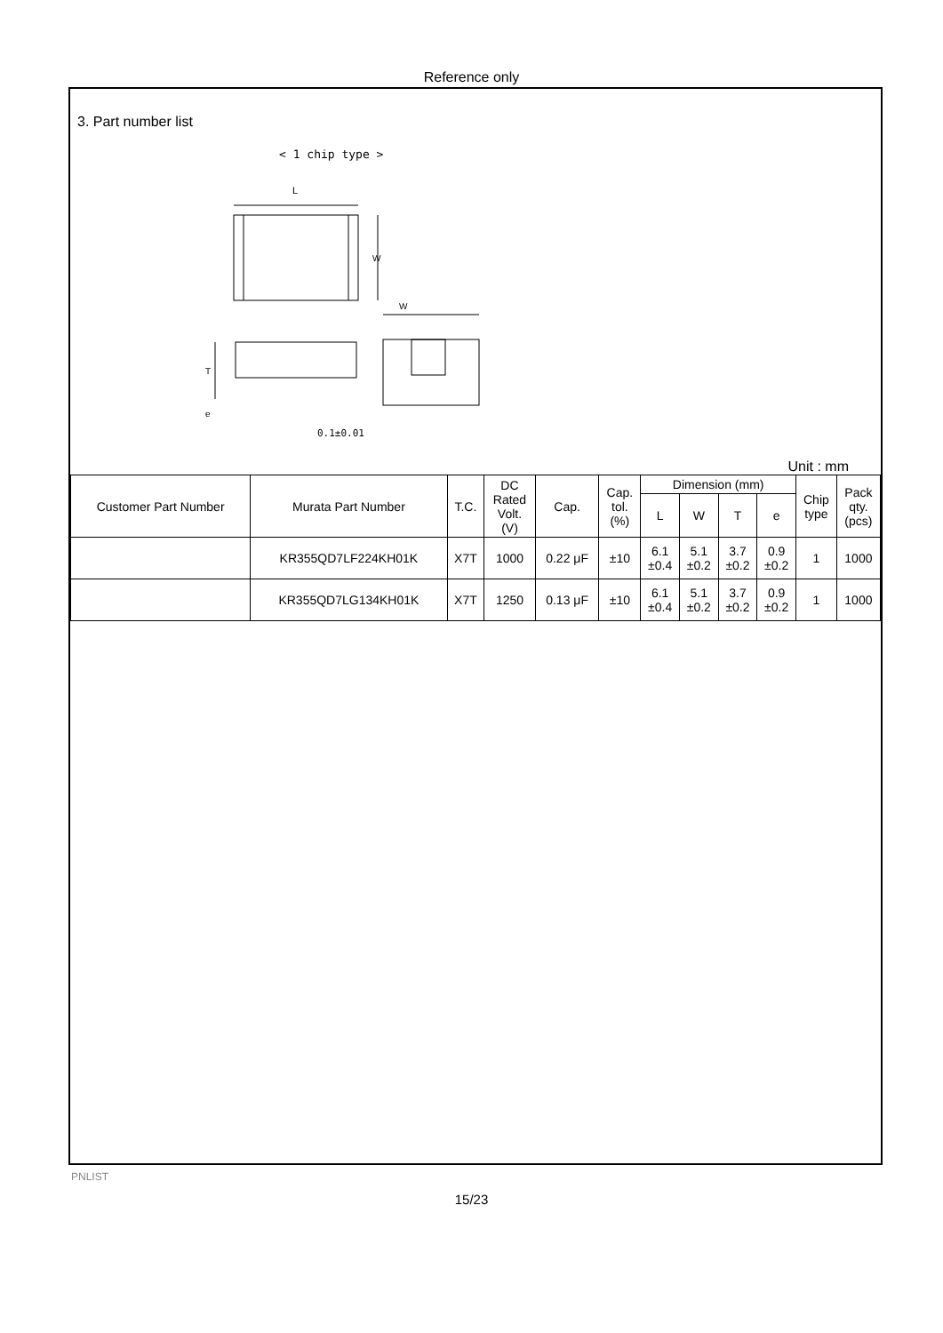Reference only
3. Part number list
< 1 chip type >
L
W
T
e
W
0.1±0.01
Unit : mm
| Customer Part Number | Murata Part Number | T.C. | DC Rated Volt. (V) | Cap. | Cap. tol. (%) | Dimension (mm) | | | | Chip type | Pack qty. (pcs) |
| --- | --- | --- | --- | --- | --- | --- | --- | --- | --- | --- | --- |
| | | | | | | L | W | T | e | | |
| | KR355QD7LF224KH01K | X7T | 1000 | 0.22 μF | ±10 | 6.1 ±0.4 | 5.1 ±0.2 | 3.7 ±0.2 | 0.9 ±0.2 | 1 | 1000 |
| | KR355QD7LG134KH01K | X7T | 1250 | 0.13 μF | ±10 | 6.1 ±0.4 | 5.1 ±0.2 | 3.7 ±0.2 | 0.9 ±0.2 | 1 | 1000 |
PNLIST
15/23